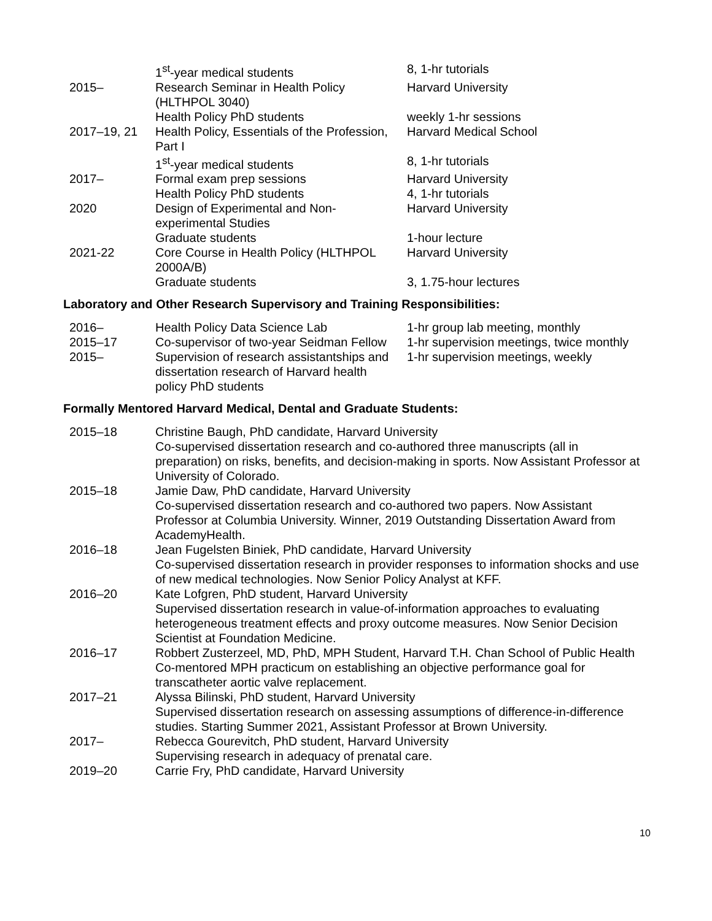| | 1<sup>st</sup>-year medical students | 8, 1-hr tutorials |
| 2015– | Research Seminar in Health Policy (HLTHPOL 3040) | Harvard University |
| | Health Policy PhD students | weekly 1-hr sessions |
| 2017–19, 21 | Health Policy, Essentials of the Profession, Part I | Harvard Medical School |
| | 1<sup>st</sup>-year medical students | 8, 1-hr tutorials |
| 2017– | Formal exam prep sessions | Harvard University |
| | Health Policy PhD students | 4, 1-hr tutorials |
| 2020 | Design of Experimental and Non-experimental Studies | Harvard University |
| | Graduate students | 1-hour lecture |
| 2021-22 | Core Course in Health Policy (HLTHPOL 2000A/B) | Harvard University |
| | Graduate students | 3, 1.75-hour lectures |
Laboratory and Other Research Supervisory and Training Responsibilities:
| 2016– | Health Policy Data Science Lab | 1-hr group lab meeting, monthly |
| 2015–17 | Co-supervisor of two-year Seidman Fellow | 1-hr supervision meetings, twice monthly |
| 2015– | Supervision of research assistantships and dissertation research of Harvard health policy PhD students | 1-hr supervision meetings, weekly |
Formally Mentored Harvard Medical, Dental and Graduate Students:
| 2015–18 | Christine Baugh, PhD candidate, Harvard University Co-supervised dissertation research and co-authored three manuscripts (all in preparation) on risks, benefits, and decision-making in sports. Now Assistant Professor at University of Colorado. |
| 2015–18 | Jamie Daw, PhD candidate, Harvard University Co-supervised dissertation research and co-authored two papers. Now Assistant Professor at Columbia University. Winner, 2019 Outstanding Dissertation Award from AcademyHealth. |
| 2016–18 | Jean Fugelsten Biniek, PhD candidate, Harvard University Co-supervised dissertation research in provider responses to information shocks and use of new medical technologies. Now Senior Policy Analyst at KFF. |
| 2016–20 | Kate Lofgren, PhD student, Harvard University Supervised dissertation research in value-of-information approaches to evaluating heterogeneous treatment effects and proxy outcome measures. Now Senior Decision Scientist at Foundation Medicine. |
| 2016–17 | Robbert Zusterzeel, MD, PhD, MPH Student, Harvard T.H. Chan School of Public Health Co-mentored MPH practicum on establishing an objective performance goal for transcatheter aortic valve replacement. |
| 2017–21 | Alyssa Bilinski, PhD student, Harvard University Supervised dissertation research on assessing assumptions of difference-in-difference studies. Starting Summer 2021, Assistant Professor at Brown University. |
| 2017– | Rebecca Gourevitch, PhD student, Harvard University Supervising research in adequacy of prenatal care. |
| 2019–20 | Carrie Fry, PhD candidate, Harvard University |
10